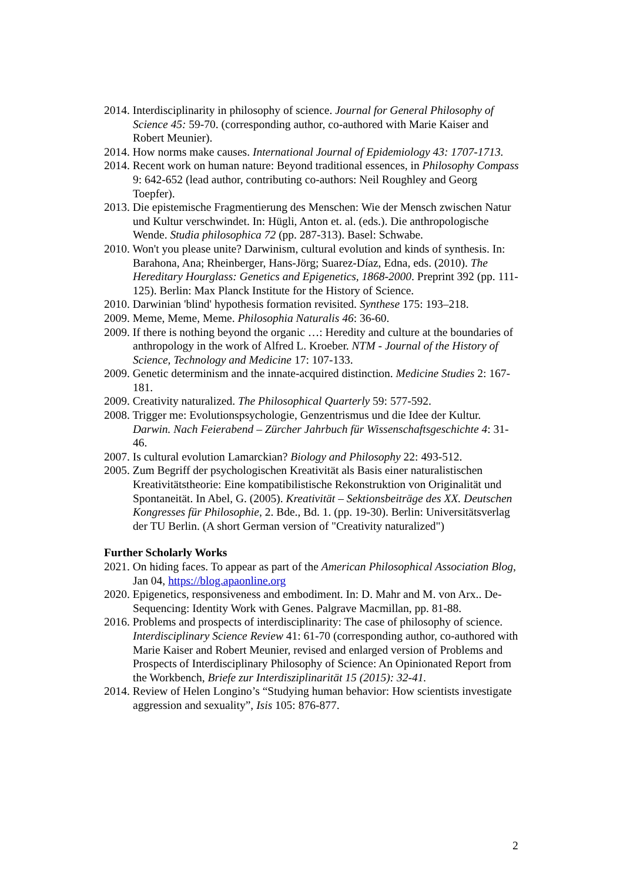2014. Interdisciplinarity in philosophy of science. Journal for General Philosophy of Science 45: 59-70. (corresponding author, co-authored with Marie Kaiser and Robert Meunier).
2014. How norms make causes. International Journal of Epidemiology 43: 1707-1713.
2014. Recent work on human nature: Beyond traditional essences, in Philosophy Compass 9: 642-652 (lead author, contributing co-authors: Neil Roughley and Georg Toepfer).
2013. Die epistemische Fragmentierung des Menschen: Wie der Mensch zwischen Natur und Kultur verschwindet. In: Hügli, Anton et. al. (eds.). Die anthropologische Wende. Studia philosophica 72 (pp. 287-313). Basel: Schwabe.
2010. Won't you please unite? Darwinism, cultural evolution and kinds of synthesis. In: Barahona, Ana; Rheinberger, Hans-Jörg; Suarez-Díaz, Edna, eds. (2010). The Hereditary Hourglass: Genetics and Epigenetics, 1868-2000. Preprint 392 (pp. 111-125). Berlin: Max Planck Institute for the History of Science.
2010. Darwinian 'blind' hypothesis formation revisited. Synthese 175: 193–218.
2009. Meme, Meme, Meme. Philosophia Naturalis 46: 36-60.
2009. If there is nothing beyond the organic …: Heredity and culture at the boundaries of anthropology in the work of Alfred L. Kroeber. NTM - Journal of the History of Science, Technology and Medicine 17: 107-133.
2009. Genetic determinism and the innate-acquired distinction. Medicine Studies 2: 167-181.
2009. Creativity naturalized. The Philosophical Quarterly 59: 577-592.
2008. Trigger me: Evolutionspsychologie, Genzentrismus und die Idee der Kultur. Darwin. Nach Feierabend – Zürcher Jahrbuch für Wissenschaftsgeschichte 4: 31-46.
2007. Is cultural evolution Lamarckian? Biology and Philosophy 22: 493-512.
2005. Zum Begriff der psychologischen Kreativität als Basis einer naturalistischen Kreativitätstheorie: Eine kompatibilistische Rekonstruktion von Originalität und Spontaneität. In Abel, G. (2005). Kreativität – Sektionsbeiträge des XX. Deutschen Kongresses für Philosophie, 2. Bde., Bd. 1. (pp. 19-30). Berlin: Universitätsverlag der TU Berlin. (A short German version of "Creativity naturalized")
Further Scholarly Works
2021. On hiding faces. To appear as part of the American Philosophical Association Blog, Jan 04, https://blog.apaonline.org
2020. Epigenetics, responsiveness and embodiment. In: D. Mahr and M. von Arx.. De-Sequencing: Identity Work with Genes. Palgrave Macmillan, pp. 81-88.
2016. Problems and prospects of interdisciplinarity: The case of philosophy of science. Interdisciplinary Science Review 41: 61-70 (corresponding author, co-authored with Marie Kaiser and Robert Meunier, revised and enlarged version of Problems and Prospects of Interdisciplinary Philosophy of Science: An Opinionated Report from the Workbench, Briefe zur Interdisziplinarität 15 (2015): 32-41.
2014. Review of Helen Longino’s “Studying human behavior: How scientists investigate aggression and sexuality”, Isis 105: 876-877.
2